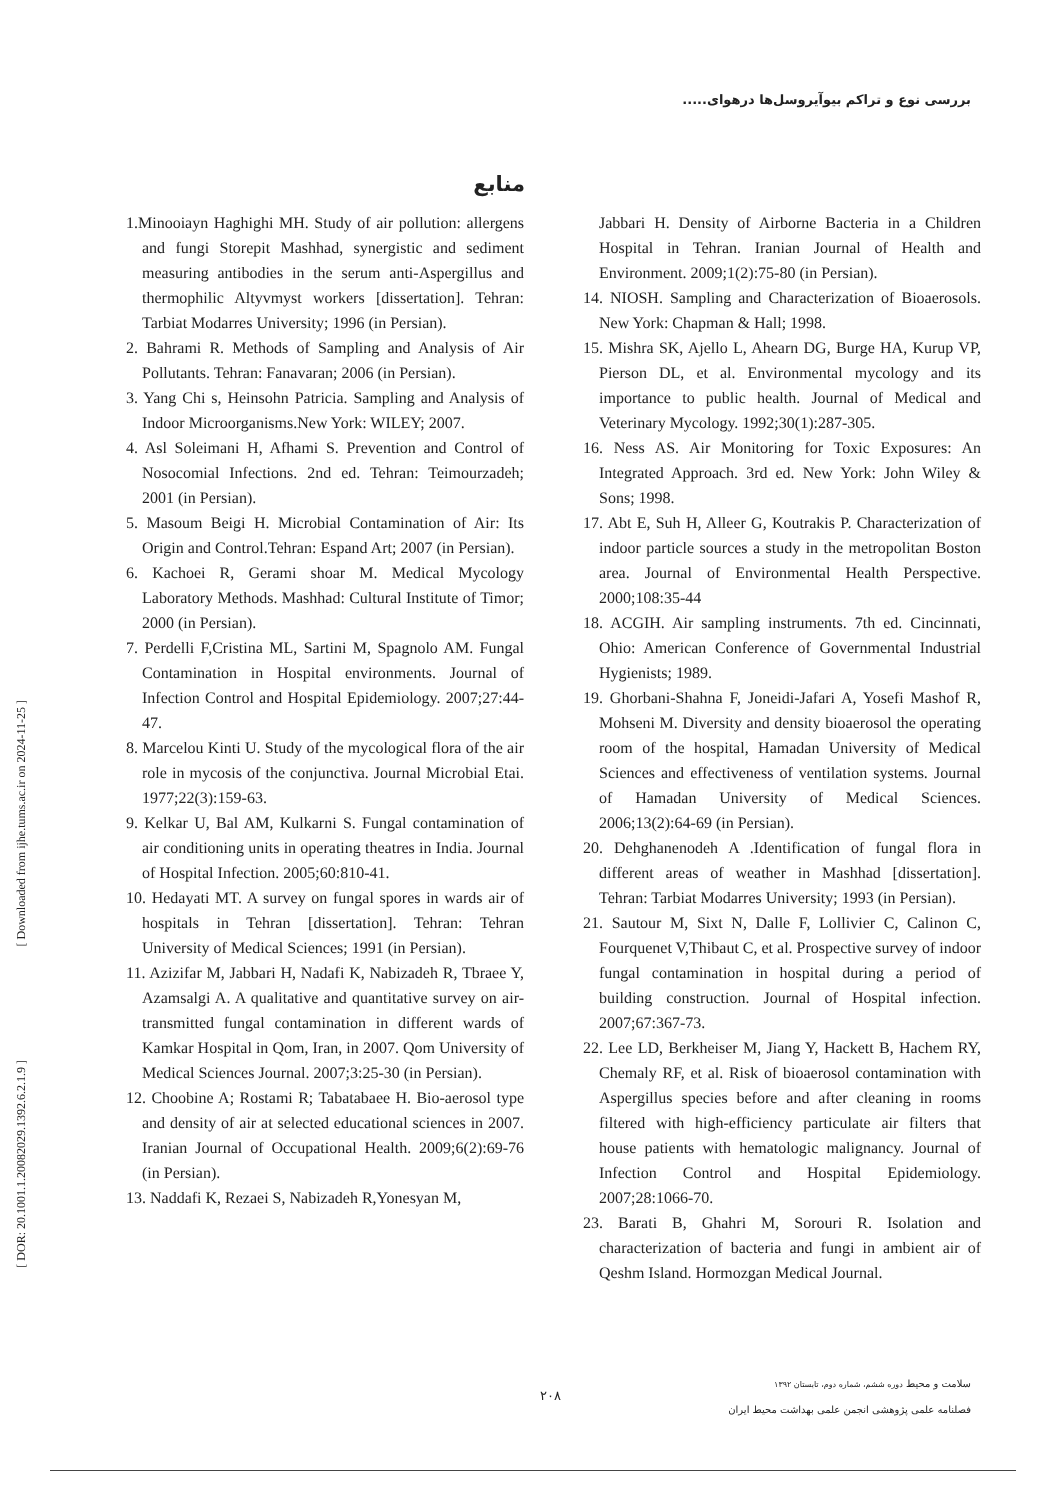بررسی نوع و تراکم بیوآیروسل‌ها درهوای.....
[ Downloaded from ijhe.tums.ac.ir on 2024-11-25 ]
[ DOR: 20.1001.1.20082029.1392.6.2.1.9 ]
منابع
1.Minooiayn Haghighi MH. Study of air pollution: allergens and fungi Storepit Mashhad, synergistic and sediment measuring antibodies in the serum anti-Aspergillus and thermophilic Altyvmyst workers [dissertation]. Tehran: Tarbiat Modarres University; 1996 (in Persian).
2. Bahrami R. Methods of Sampling and Analysis of Air Pollutants. Tehran: Fanavaran; 2006 (in Persian).
3. Yang Chi s, Heinsohn Patricia. Sampling and Analysis of Indoor Microorganisms.New York: WILEY; 2007.
4. Asl Soleimani H, Afhami S. Prevention and Control of Nosocomial Infections. 2nd ed. Tehran: Teimourzadeh; 2001 (in Persian).
5. Masoum Beigi H. Microbial Contamination of Air: Its Origin and Control.Tehran: Espand Art; 2007 (in Persian).
6. Kachoei R, Gerami shoar M. Medical Mycology Laboratory Methods. Mashhad: Cultural Institute of Timor; 2000 (in Persian).
7. Perdelli F,Cristina ML, Sartini M, Spagnolo AM. Fungal Contamination in Hospital environments. Journal of Infection Control and Hospital Epidemiology. 2007;27:44-47.
8. Marcelou Kinti U. Study of the mycological flora of the air role in mycosis of the conjunctiva. Journal Microbial Etai. 1977;22(3):159-63.
9. Kelkar U, Bal AM, Kulkarni S. Fungal contamination of air conditioning units in operating theatres in India. Journal of Hospital Infection. 2005;60:810-41.
10. Hedayati MT. A survey on fungal spores in wards air of hospitals in Tehran [dissertation]. Tehran: Tehran University of Medical Sciences; 1991 (in Persian).
11. Azizifar M, Jabbari H, Nadafi K, Nabizadeh R, Tbraee Y, Azamsalgi A. A qualitative and quantitative survey on air-transmitted fungal contamination in different wards of Kamkar Hospital in Qom, Iran, in 2007. Qom University of Medical Sciences Journal. 2007;3:25-30 (in Persian).
12. Choobine A; Rostami R; Tabatabaee H. Bio-aerosol type and density of air at selected educational sciences in 2007. Iranian Journal of Occupational Health. 2009;6(2):69-76 (in Persian).
13. Naddafi K, Rezaei S, Nabizadeh R,Yonesyan M,
Jabbari H. Density of Airborne Bacteria in a Children Hospital in Tehran. Iranian Journal of Health and Environment. 2009;1(2):75-80 (in Persian).
14. NIOSH. Sampling and Characterization of Bioaerosols. New York: Chapman & Hall; 1998.
15. Mishra SK, Ajello L, Ahearn DG, Burge HA, Kurup VP, Pierson DL, et al. Environmental mycology and its importance to public health. Journal of Medical and Veterinary Mycology. 1992;30(1):287-305.
16. Ness AS. Air Monitoring for Toxic Exposures: An Integrated Approach. 3rd ed. New York: John Wiley & Sons; 1998.
17. Abt E, Suh H, Alleer G, Koutrakis P. Characterization of indoor particle sources a study in the metropolitan Boston area. Journal of Environmental Health Perspective. 2000;108:35-44
18. ACGIH. Air sampling instruments. 7th ed. Cincinnati, Ohio: American Conference of Governmental Industrial Hygienists; 1989.
19. Ghorbani-Shahna F, Joneidi-Jafari A, Yosefi Mashof R, Mohseni M. Diversity and density bioaerosol the operating room of the hospital, Hamadan University of Medical Sciences and effectiveness of ventilation systems. Journal of Hamadan University of Medical Sciences. 2006;13(2):64-69 (in Persian).
20. Dehghanenodeh A .Identification of fungal flora in different areas of weather in Mashhad [dissertation]. Tehran: Tarbiat Modarres University; 1993 (in Persian).
21. Sautour M, Sixt N, Dalle F, Lollivier C, Calinon C, Fourquenet V,Thibaut C, et al. Prospective survey of indoor fungal contamination in hospital during a period of building construction. Journal of Hospital infection. 2007;67:367-73.
22. Lee LD, Berkheiser M, Jiang Y, Hackett B, Hachem RY, Chemaly RF, et al. Risk of bioaerosol contamination with Aspergillus species before and after cleaning in rooms filtered with high-efficiency particulate air filters that house patients with hematologic malignancy. Journal of Infection Control and Hospital Epidemiology. 2007;28:1066-70.
23. Barati B, Ghahri M, Sorouri R. Isolation and characterization of bacteria and fungi in ambient air of Qeshm Island. Hormozgan Medical Journal.
سلامت و محیط دوره ششم، شماره دوم، تابستان ۱۳۹۲
۲۰۸
فصلنامه علمی پژوهشی انجمن علمی بهداشت محیط ایران